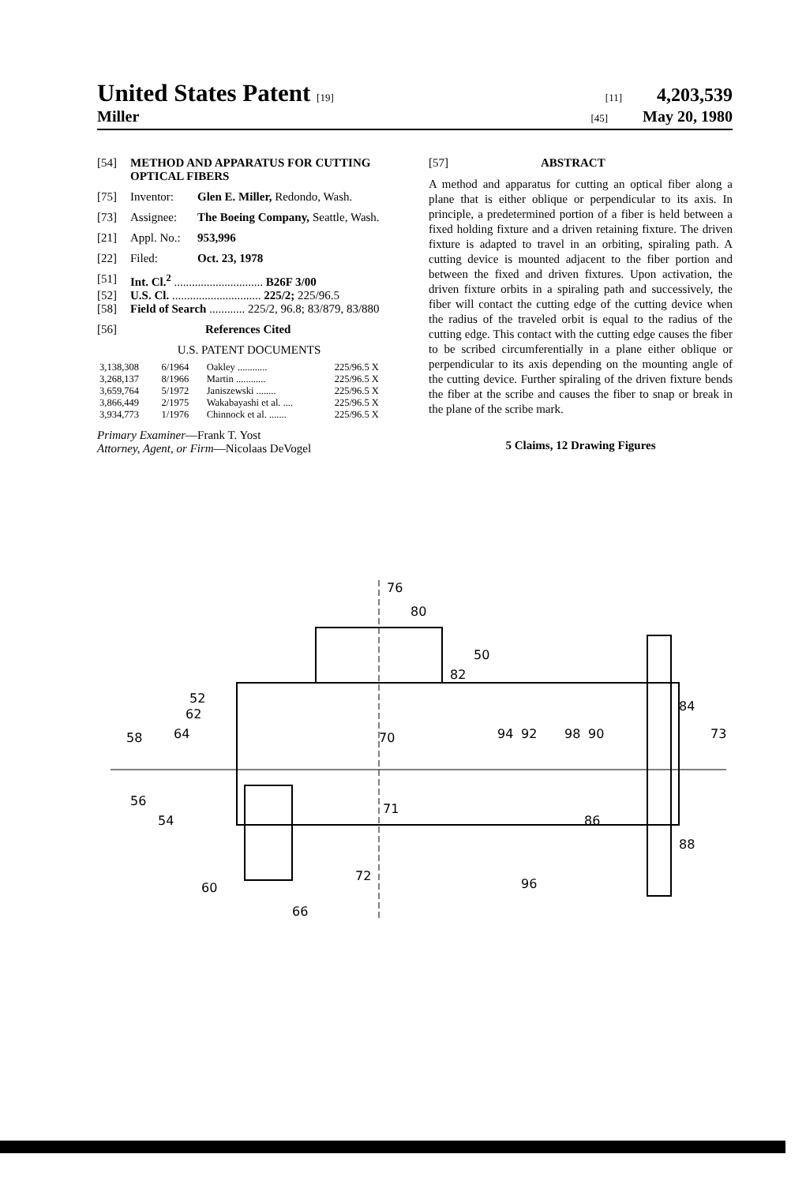United States Patent [19] [11] 4,203,539
Miller [45] May 20, 1980
[54] METHOD AND APPARATUS FOR CUTTING OPTICAL FIBERS
[75] Inventor: Glen E. Miller, Redondo, Wash.
[73] Assignee: The Boeing Company, Seattle, Wash.
[21] Appl. No.: 953,996
[22] Filed: Oct. 23, 1978
[51] Int. Cl.<sup>2</sup> .............................. B26F 3/00
[52] U.S. Cl. .............................. 225/2; 225/96.5
[58] Field of Search ............ 225/2, 96.8; 83/879, 83/880
[56] References Cited
U.S. PATENT DOCUMENTS
| 3,138,308 | 6/1964 | Oakley ............ | 225/96.5 X |
| 3,268,137 | 8/1966 | Martin ............ | 225/96.5 X |
| 3,659,764 | 5/1972 | Janiszewski ........ | 225/96.5 X |
| 3,866,449 | 2/1975 | Wakabayashi et al. .... | 225/96.5 X |
| 3,934,773 | 1/1976 | Chinnock et al. ....... | 225/96.5 X |
Primary Examiner—Frank T. Yost
Attorney, Agent, or Firm—Nicolaas DeVogel
[57] ABSTRACT
A method and apparatus for cutting an optical fiber along a plane that is either oblique or perpendicular to its axis. In principle, a predetermined portion of a fiber is held between a fixed holding fixture and a driven retaining fixture. The driven fixture is adapted to travel in an orbiting, spiraling path. A cutting device is mounted adjacent to the fiber portion and between the fixed and driven fixtures. Upon activation, the driven fixture orbits in a spiraling path and successively, the fiber will contact the cutting edge of the cutting device when the radius of the traveled orbit is equal to the radius of the cutting edge. This contact with the cutting edge causes the fiber to be scribed circumferentially in a plane either oblique or perpendicular to its axis depending on the mounting angle of the cutting device. Further spiraling of the driven fixture bends the fiber at the scribe and causes the fiber to snap or break in the plane of the scribe mark.
5 Claims, 12 Drawing Figures
76
80
50
82
52
62
64
58
70
94
92
98
90
84
73
56
54
71
86
88
60
72
96
66